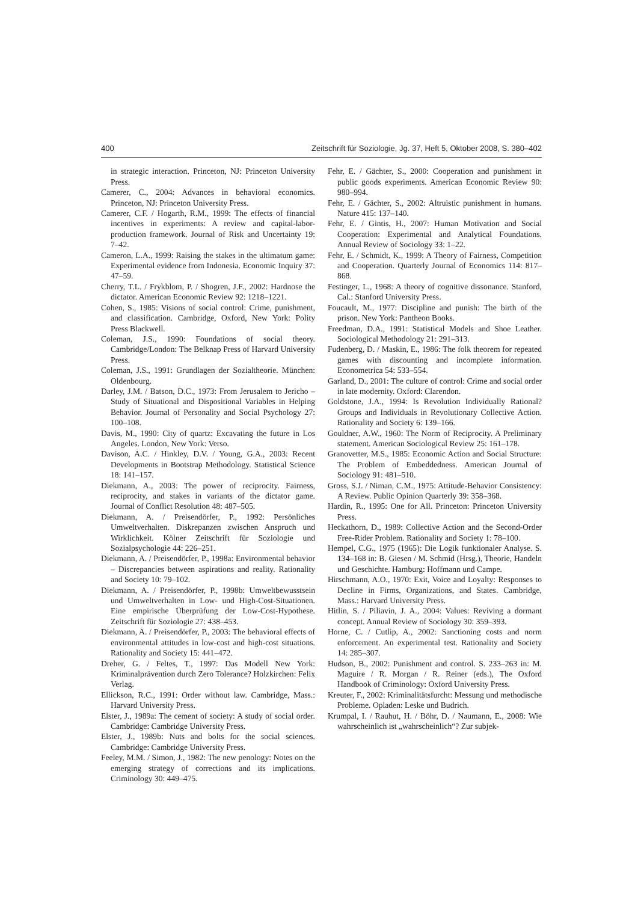400 Zeitschrift für Soziologie, Jg. 37, Heft 5, Oktober 2008, S. 380–402
in strategic interaction. Princeton, NJ: Princeton University Press.
Camerer, C., 2004: Advances in behavioral economics. Princeton, NJ: Princeton University Press.
Camerer, C.F. / Hogarth, R.M., 1999: The effects of financial incentives in experiments: A review and capital-labor-production framework. Journal of Risk and Uncertainty 19: 7–42.
Cameron, L.A., 1999: Raising the stakes in the ultimatum game: Experimental evidence from Indonesia. Economic Inquiry 37: 47–59.
Cherry, T.L. / Frykblom, P. / Shogren, J.F., 2002: Hardnose the dictator. American Economic Review 92: 1218–1221.
Cohen, S., 1985: Visions of social control: Crime, punishment, and classification. Cambridge, Oxford, New York: Polity Press Blackwell.
Coleman, J.S., 1990: Foundations of social theory. Cambridge/London: The Belknap Press of Harvard University Press.
Coleman, J.S., 1991: Grundlagen der Sozialtheorie. München: Oldenbourg.
Darley, J.M. / Batson, D.C., 1973: From Jerusalem to Jericho – Study of Situational and Dispositional Variables in Helping Behavior. Journal of Personality and Social Psychology 27: 100–108.
Davis, M., 1990: City of quartz: Excavating the future in Los Angeles. London, New York: Verso.
Davison, A.C. / Hinkley, D.V. / Young, G.A., 2003: Recent Developments in Bootstrap Methodology. Statistical Science 18: 141–157.
Diekmann, A., 2003: The power of reciprocity. Fairness, reciprocity, and stakes in variants of the dictator game. Journal of Conflict Resolution 48: 487–505.
Diekmann, A. / Preisendörfer, P., 1992: Persönliches Umweltverhalten. Diskrepanzen zwischen Anspruch und Wirklichkeit. Kölner Zeitschrift für Soziologie und Sozialpsychologie 44: 226–251.
Diekmann, A. / Preisendörfer, P., 1998a: Environmental behavior – Discrepancies between aspirations and reality. Rationality and Society 10: 79–102.
Diekmann, A. / Preisendörfer, P., 1998b: Umweltbewusstsein und Umweltverhalten in Low- und High-Cost-Situationen. Eine empirische Überprüfung der Low-Cost-Hypothese. Zeitschrift für Soziologie 27: 438–453.
Diekmann, A. / Preisendörfer, P., 2003: The behavioral effects of environmental attitudes in low-cost and high-cost situations. Rationality and Society 15: 441–472.
Dreher, G. / Feltes, T., 1997: Das Modell New York: Kriminalprävention durch Zero Tolerance? Holzkirchen: Felix Verlag.
Ellickson, R.C., 1991: Order without law. Cambridge, Mass.: Harvard University Press.
Elster, J., 1989a: The cement of society: A study of social order. Cambridge: Cambridge University Press.
Elster, J., 1989b: Nuts and bolts for the social sciences. Cambridge: Cambridge University Press.
Feeley, M.M. / Simon, J., 1982: The new penology: Notes on the emerging strategy of corrections and its implications. Criminology 30: 449–475.
Fehr, E. / Gächter, S., 2000: Cooperation and punishment in public goods experiments. American Economic Review 90: 980–994.
Fehr, E. / Gächter, S., 2002: Altruistic punishment in humans. Nature 415: 137–140.
Fehr, E. / Gintis, H., 2007: Human Motivation and Social Cooperation: Experimental and Analytical Foundations. Annual Review of Sociology 33: 1–22.
Fehr, E. / Schmidt, K., 1999: A Theory of Fairness, Competition and Cooperation. Quarterly Journal of Economics 114: 817–868.
Festinger, L., 1968: A theory of cognitive dissonance. Stanford, Cal.: Stanford University Press.
Foucault, M., 1977: Discipline and punish: The birth of the prison. New York: Pantheon Books.
Freedman, D.A., 1991: Statistical Models and Shoe Leather. Sociological Methodology 21: 291–313.
Fudenberg, D. / Maskin, E., 1986: The folk theorem for repeated games with discounting and incomplete information. Econometrica 54: 533–554.
Garland, D., 2001: The culture of control: Crime and social order in late modernity. Oxford: Clarendon.
Goldstone, J.A., 1994: Is Revolution Individually Rational? Groups and Individuals in Revolutionary Collective Action. Rationality and Society 6: 139–166.
Gouldner, A.W., 1960: The Norm of Reciprocity. A Preliminary statement. American Sociological Review 25: 161–178.
Granovetter, M.S., 1985: Economic Action and Social Structure: The Problem of Embeddedness. American Journal of Sociology 91: 481–510.
Gross, S.J. / Niman, C.M., 1975: Attitude-Behavior Consistency: A Review. Public Opinion Quarterly 39: 358–368.
Hardin, R., 1995: One for All. Princeton: Princeton University Press.
Heckathorn, D., 1989: Collective Action and the Second-Order Free-Rider Problem. Rationality and Society 1: 78–100.
Hempel, C.G., 1975 (1965): Die Logik funktionaler Analyse. S. 134–168 in: B. Giesen / M. Schmid (Hrsg.), Theorie, Handeln und Geschichte. Hamburg: Hoffmann und Campe.
Hirschmann, A.O., 1970: Exit, Voice and Loyalty: Responses to Decline in Firms, Organizations, and States. Cambridge, Mass.: Harvard University Press.
Hitlin, S. / Piliavin, J. A., 2004: Values: Reviving a dormant concept. Annual Review of Sociology 30: 359–393.
Horne, C. / Cutlip, A., 2002: Sanctioning costs and norm enforcement. An experimental test. Rationality and Society 14: 285–307.
Hudson, B., 2002: Punishment and control. S. 233–263 in: M. Maguire / R. Morgan / R. Reiner (eds.), The Oxford Handbook of Criminology: Oxford University Press.
Kreuter, F., 2002: Kriminalitätsfurcht: Messung und methodische Probleme. Opladen: Leske und Budrich.
Krumpal, I. / Rauhut, H. / Böhr, D. / Naumann, E., 2008: Wie wahrscheinlich ist „wahrscheinlich“? Zur subjek-